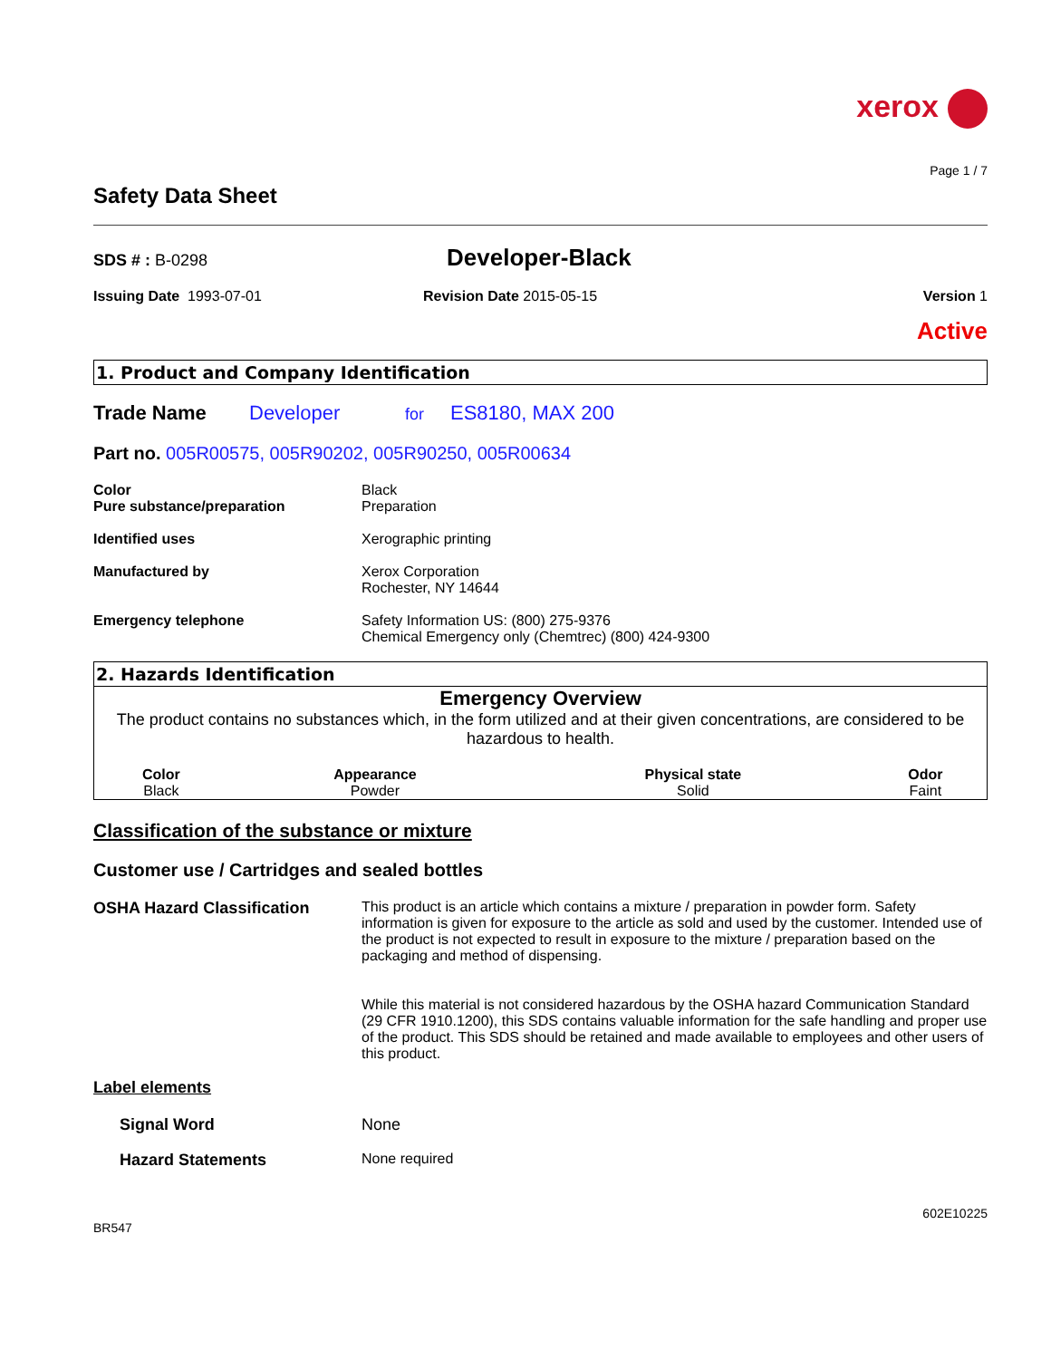xerox
Page 1 / 7
Safety Data Sheet
SDS # : B-0298
Developer-Black
Issuing Date 1993-07-01 Revision Date 2015-05-15 Version 1
Active
1. Product and Company Identification
Trade Name Developer for ES8180, MAX 200
Part no. 005R00575, 005R90202, 005R90250, 005R00634
Color
Pure substance/preparation
Black
Preparation
Identified uses Xerographic printing
Manufactured by Xerox Corporation
Rochester, NY 14644
Emergency telephone Safety Information US: (800) 275-9376
Chemical Emergency only (Chemtrec) (800) 424-9300
2. Hazards Identification
Emergency Overview
The product contains no substances which, in the form utilized and at their given concentrations, are considered to be hazardous to health.
| Color | Appearance | Physical state | Odor |
| --- | --- | --- | --- |
| Black | Powder | Solid | Faint |
Classification of the substance or mixture
Customer use / Cartridges and sealed bottles
OSHA Hazard Classification This product is an article which contains a mixture / preparation in powder form. Safety information is given for exposure to the article as sold and used by the customer. Intended use of the product is not expected to result in exposure to the mixture / preparation based on the packaging and method of dispensing.
While this material is not considered hazardous by the OSHA hazard Communication Standard (29 CFR 1910.1200), this SDS contains valuable information for the safe handling and proper use of the product. This SDS should be retained and made available to employees and other users of this product.
Label elements
Signal Word None
Hazard Statements None required
602E10225
BR547